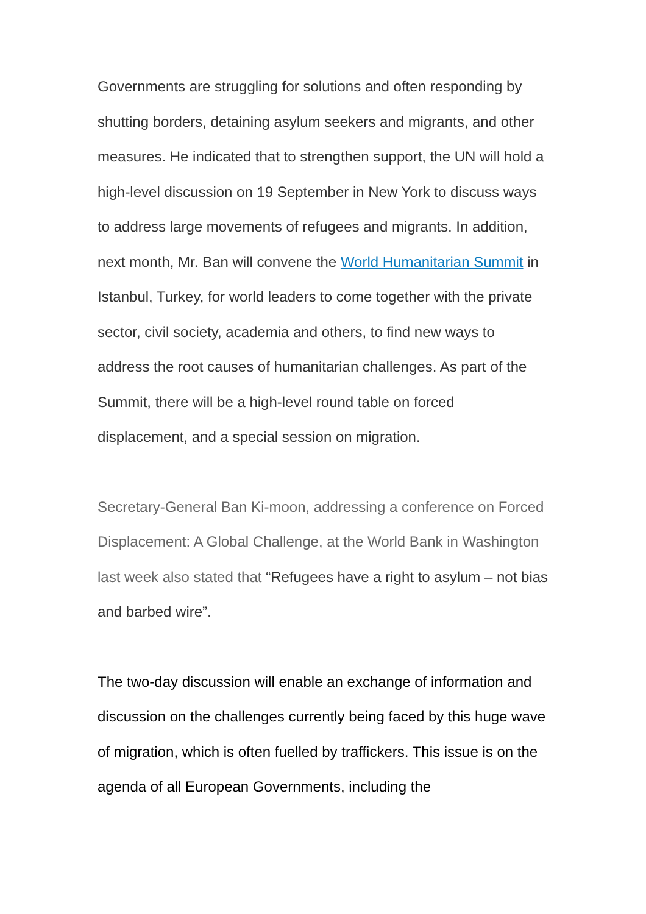Governments are struggling for solutions and often responding by shutting borders, detaining asylum seekers and migrants, and other measures. He indicated that to strengthen support, the UN will hold a high-level discussion on 19 September in New York to discuss ways to address large movements of refugees and migrants. In addition, next month, Mr. Ban will convene the World Humanitarian Summit in Istanbul, Turkey, for world leaders to come together with the private sector, civil society, academia and others, to find new ways to address the root causes of humanitarian challenges. As part of the Summit, there will be a high-level round table on forced displacement, and a special session on migration.
Secretary-General Ban Ki-moon, addressing a conference on Forced Displacement: A Global Challenge, at the World Bank in Washington last week also stated that “Refugees have a right to asylum – not bias and barbed wire”.
The two-day discussion will enable an exchange of information and discussion on the challenges currently being faced by this huge wave of migration, which is often fuelled by traffickers. This issue is on the agenda of all European Governments, including the